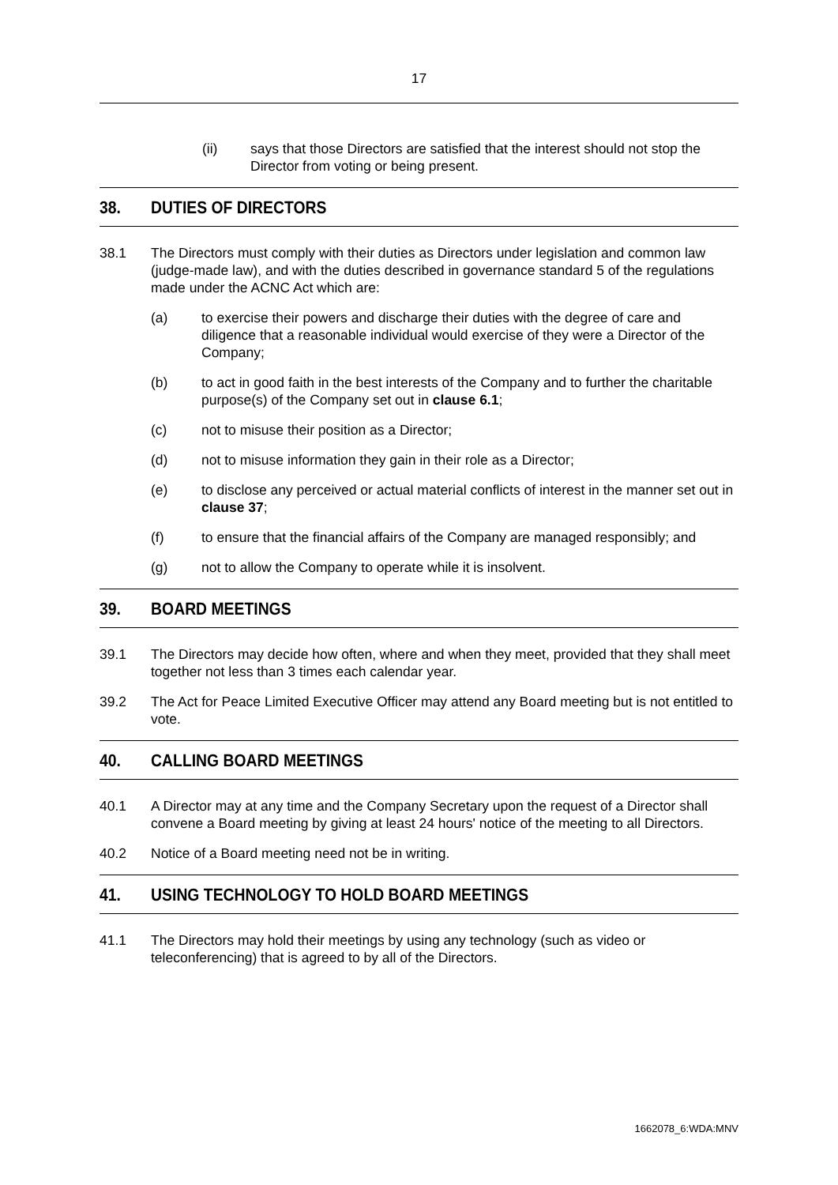17
(ii) says that those Directors are satisfied that the interest should not stop the Director from voting or being present.
38. DUTIES OF DIRECTORS
38.1 The Directors must comply with their duties as Directors under legislation and common law (judge-made law), and with the duties described in governance standard 5 of the regulations made under the ACNC Act which are:
(a) to exercise their powers and discharge their duties with the degree of care and diligence that a reasonable individual would exercise of they were a Director of the Company;
(b) to act in good faith in the best interests of the Company and to further the charitable purpose(s) of the Company set out in clause 6.1;
(c) not to misuse their position as a Director;
(d) not to misuse information they gain in their role as a Director;
(e) to disclose any perceived or actual material conflicts of interest in the manner set out in clause 37;
(f) to ensure that the financial affairs of the Company are managed responsibly; and
(g) not to allow the Company to operate while it is insolvent.
39. BOARD MEETINGS
39.1 The Directors may decide how often, where and when they meet, provided that they shall meet together not less than 3 times each calendar year.
39.2 The Act for Peace Limited Executive Officer may attend any Board meeting but is not entitled to vote.
40. CALLING BOARD MEETINGS
40.1 A Director may at any time and the Company Secretary upon the request of a Director shall convene a Board meeting by giving at least 24 hours' notice of the meeting to all Directors.
40.2 Notice of a Board meeting need not be in writing.
41. USING TECHNOLOGY TO HOLD BOARD MEETINGS
41.1 The Directors may hold their meetings by using any technology (such as video or teleconferencing) that is agreed to by all of the Directors.
1662078_6:WDA:MNV